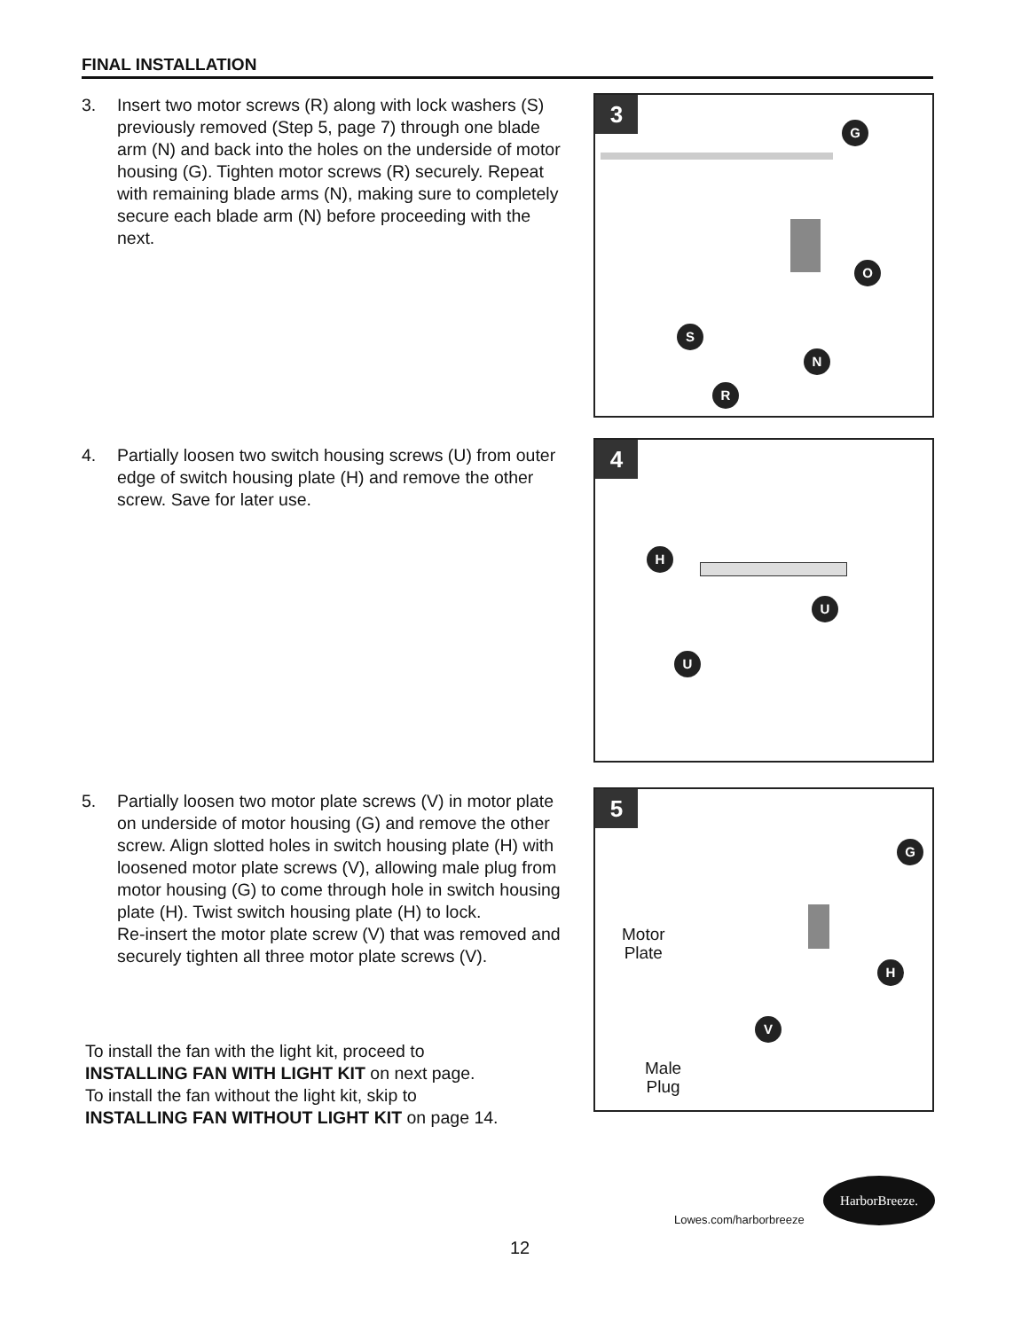FINAL INSTALLATION
3. Insert two motor screws (R) along with lock washers (S) previously removed (Step 5, page 7) through one blade arm (N) and back into the holes on the underside of motor housing (G). Tighten motor screws (R) securely. Repeat with remaining blade arms (N), making sure to completely secure each blade arm (N) before proceeding with the next.
3
G
O
S
N
R
4. Partially loosen two switch housing screws (U) from outer edge of switch housing plate (H) and remove the other screw. Save for later use.
4
H
U
U
5. Partially loosen two motor plate screws (V) in motor plate on underside of motor housing (G) and remove the other screw. Align slotted holes in switch housing plate (H) with loosened motor plate screws (V), allowing male plug from motor housing (G) to come through hole in switch housing plate (H). Twist switch housing plate (H) to lock.
Re-insert the motor plate screw (V) that was removed and securely tighten all three motor plate screws (V).
5
G
H
V
Motor
Plate
Male
Plug
To install the fan with the light kit, proceed to
INSTALLING FAN WITH LIGHT KIT on next page.
To install the fan without the light kit, skip to
INSTALLING FAN WITHOUT LIGHT KIT on page 14.
Lowes.com/harborbreeze
HarborBreeze.
12